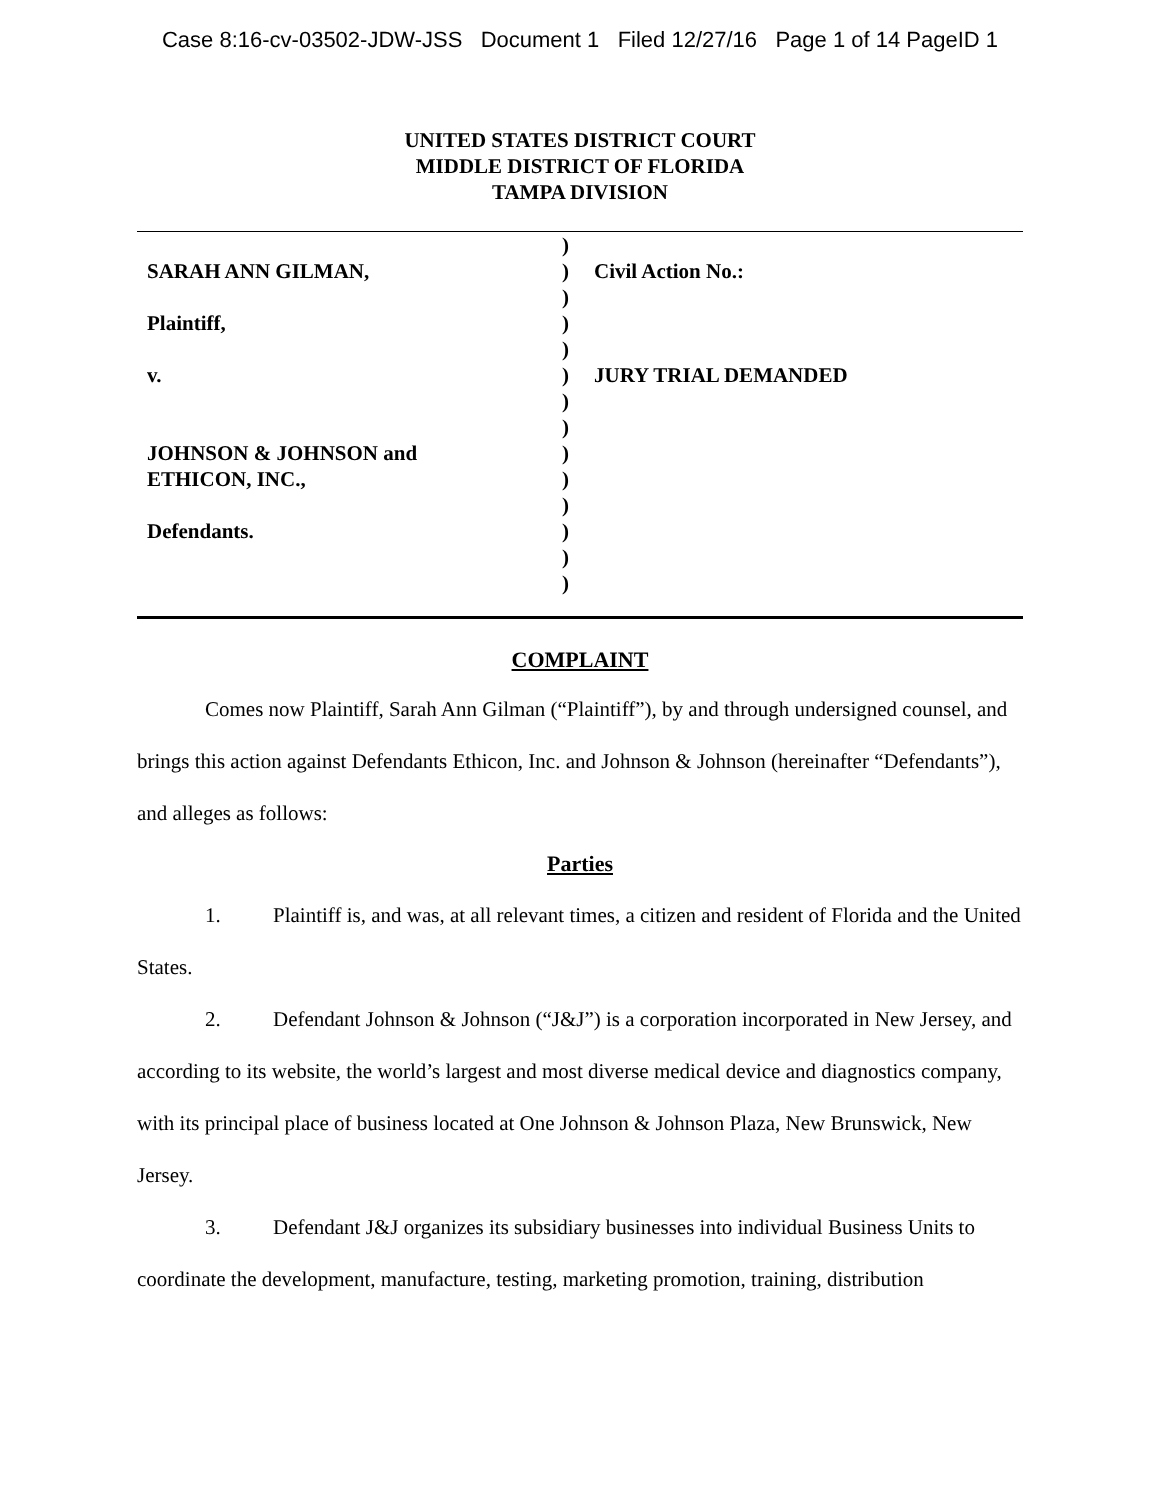Case 8:16-cv-03502-JDW-JSS Document 1 Filed 12/27/16 Page 1 of 14 PageID 1
UNITED STATES DISTRICT COURT
MIDDLE DISTRICT OF FLORIDA
TAMPA DIVISION
| | ) | |
| SARAH ANN GILMAN, | ) | Civil Action No.: |
| | ) | |
| Plaintiff, | ) | |
| | ) | |
| v. | ) | JURY TRIAL DEMANDED |
| | ) | |
| | ) | |
| JOHNSON & JOHNSON and | ) | |
| ETHICON, INC., | ) | |
| | ) | |
| Defendants. | ) | |
| | ) | |
| | ) | |
COMPLAINT
Comes now Plaintiff, Sarah Ann Gilman (“Plaintiff”), by and through undersigned counsel, and brings this action against Defendants Ethicon, Inc. and Johnson & Johnson (hereinafter “Defendants”), and alleges as follows:
Parties
1. Plaintiff is, and was, at all relevant times, a citizen and resident of Florida and the United States.
2. Defendant Johnson & Johnson (“J&J”) is a corporation incorporated in New Jersey, and according to its website, the world’s largest and most diverse medical device and diagnostics company, with its principal place of business located at One Johnson & Johnson Plaza, New Brunswick, New Jersey.
3. Defendant J&J organizes its subsidiary businesses into individual Business Units to coordinate the development, manufacture, testing, marketing promotion, training, distribution